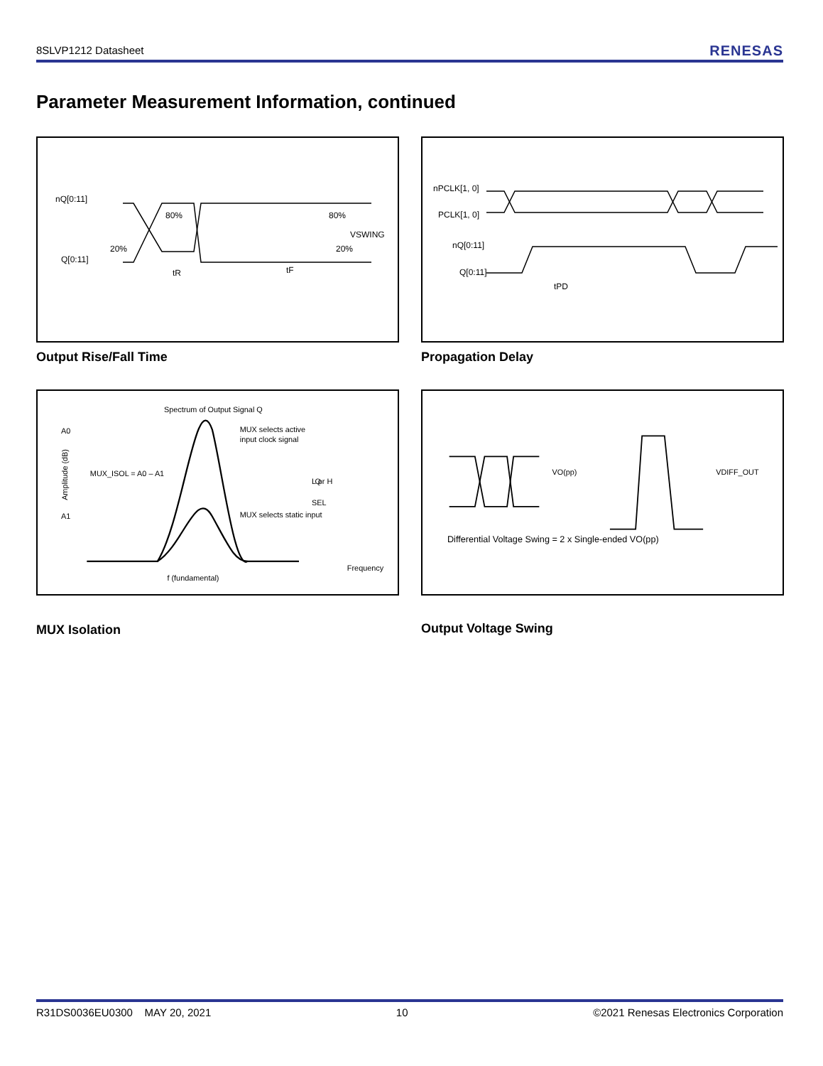8SLVP1212 Datasheet RENESAS
Parameter Measurement Information, continued
nQ[0:11]
Q[0:11]
80%
80%
20%
20%
tR
tF
VSWING
Output Rise/Fall Time
nPCLK[1, 0]
PCLK[1, 0]
nQ[0:11]
Q[0:11]
tPD
Propagation Delay
Spectrum of Output Signal Q
A0
A1
MUX_ISOL = A0 – A1
MUX selects active
input clock signal
MUX selects static input
SEL
Q
L or H
Frequency
f (fundamental)
Amplitude (dB)
MUX Isolation
VO(pp)
VDIFF_OUT
Differential Voltage Swing = 2 x Single-ended VO(pp)
Output Voltage Swing
R31DS0036EU0300 MAY 20, 2021 10 ©2021 Renesas Electronics Corporation